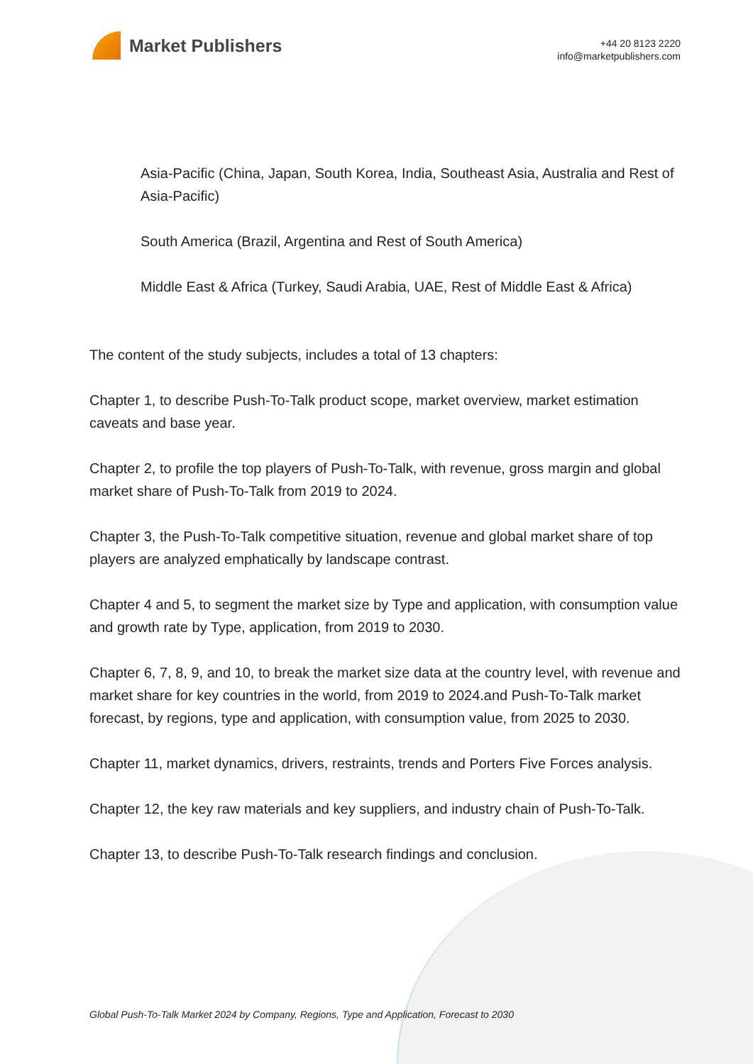Market Publishers
+44 20 8123 2220
info@marketpublishers.com
Asia-Pacific (China, Japan, South Korea, India, Southeast Asia, Australia and Rest of Asia-Pacific)
South America (Brazil, Argentina and Rest of South America)
Middle East & Africa (Turkey, Saudi Arabia, UAE, Rest of Middle East & Africa)
The content of the study subjects, includes a total of 13 chapters:
Chapter 1, to describe Push-To-Talk product scope, market overview, market estimation caveats and base year.
Chapter 2, to profile the top players of Push-To-Talk, with revenue, gross margin and global market share of Push-To-Talk from 2019 to 2024.
Chapter 3, the Push-To-Talk competitive situation, revenue and global market share of top players are analyzed emphatically by landscape contrast.
Chapter 4 and 5, to segment the market size by Type and application, with consumption value and growth rate by Type, application, from 2019 to 2030.
Chapter 6, 7, 8, 9, and 10, to break the market size data at the country level, with revenue and market share for key countries in the world, from 2019 to 2024.and Push-To-Talk market forecast, by regions, type and application, with consumption value, from 2025 to 2030.
Chapter 11, market dynamics, drivers, restraints, trends and Porters Five Forces analysis.
Chapter 12, the key raw materials and key suppliers, and industry chain of Push-To-Talk.
Chapter 13, to describe Push-To-Talk research findings and conclusion.
Global Push-To-Talk Market 2024 by Company, Regions, Type and Application, Forecast to 2030